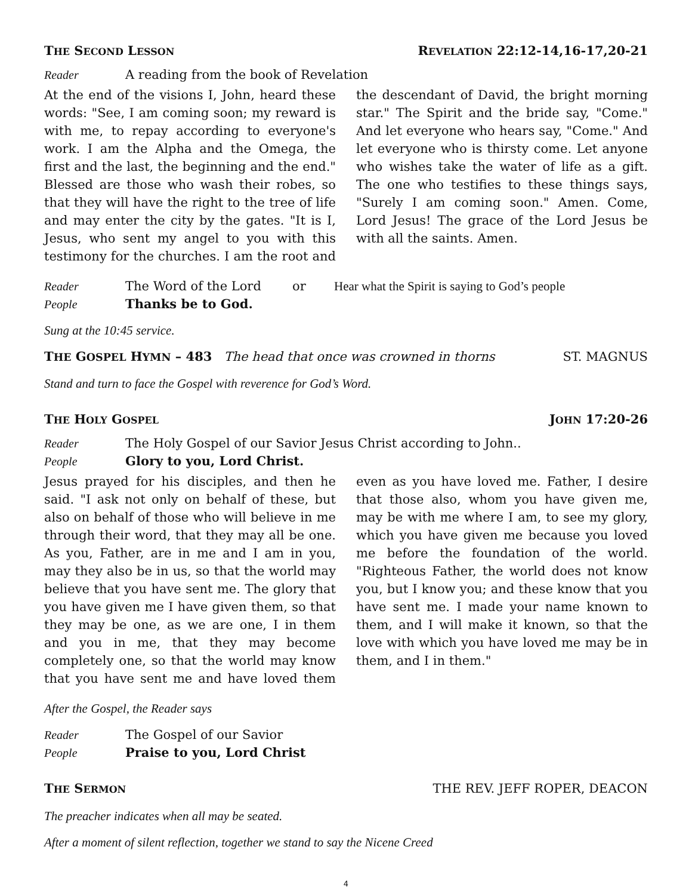THE SECOND LESSON REVELATION 22:12-14,16-17,20-21
Reader A reading from the book of Revelation
At the end of the visions I, John, heard these words: "See, I am coming soon; my reward is with me, to repay according to everyone's work. I am the Alpha and the Omega, the first and the last, the beginning and the end." Blessed are those who wash their robes, so that they will have the right to the tree of life and may enter the city by the gates. "It is I, Jesus, who sent my angel to you with this testimony for the churches. I am the root and the descendant of David, the bright morning star." The Spirit and the bride say, "Come." And let everyone who hears say, "Come." And let everyone who is thirsty come. Let anyone who wishes take the water of life as a gift. The one who testifies to these things says, "Surely I am coming soon." Amen. Come, Lord Jesus! The grace of the Lord Jesus be with all the saints. Amen.
Reader The Word of the Lord or Hear what the Spirit is saying to God’s people
People Thanks be to God.
Sung at the 10:45 service.
THE GOSPEL HYMN – 483 The head that once was crowned in thorns ST. MAGNUS
Stand and turn to face the Gospel with reverence for God’s Word.
THE HOLY GOSPEL JOHN 17:20-26
Reader The Holy Gospel of our Savior Jesus Christ according to John..
People Glory to you, Lord Christ.
Jesus prayed for his disciples, and then he said. "I ask not only on behalf of these, but also on behalf of those who will believe in me through their word, that they may all be one. As you, Father, are in me and I am in you, may they also be in us, so that the world may believe that you have sent me. The glory that you have given me I have given them, so that they may be one, as we are one, I in them and you in me, that they may become completely one, so that the world may know that you have sent me and have loved them even as you have loved me. Father, I desire that those also, whom you have given me, may be with me where I am, to see my glory, which you have given me because you loved me before the foundation of the world. "Righteous Father, the world does not know you, but I know you; and these know that you have sent me. I made your name known to them, and I will make it known, so that the love with which you have loved me may be in them, and I in them."
After the Gospel, the Reader says
Reader The Gospel of our Savior
People Praise to you, Lord Christ
THE SERMON THE REV. JEFF ROPER, DEACON
The preacher indicates when all may be seated.
After a moment of silent reflection, together we stand to say the Nicene Creed
4